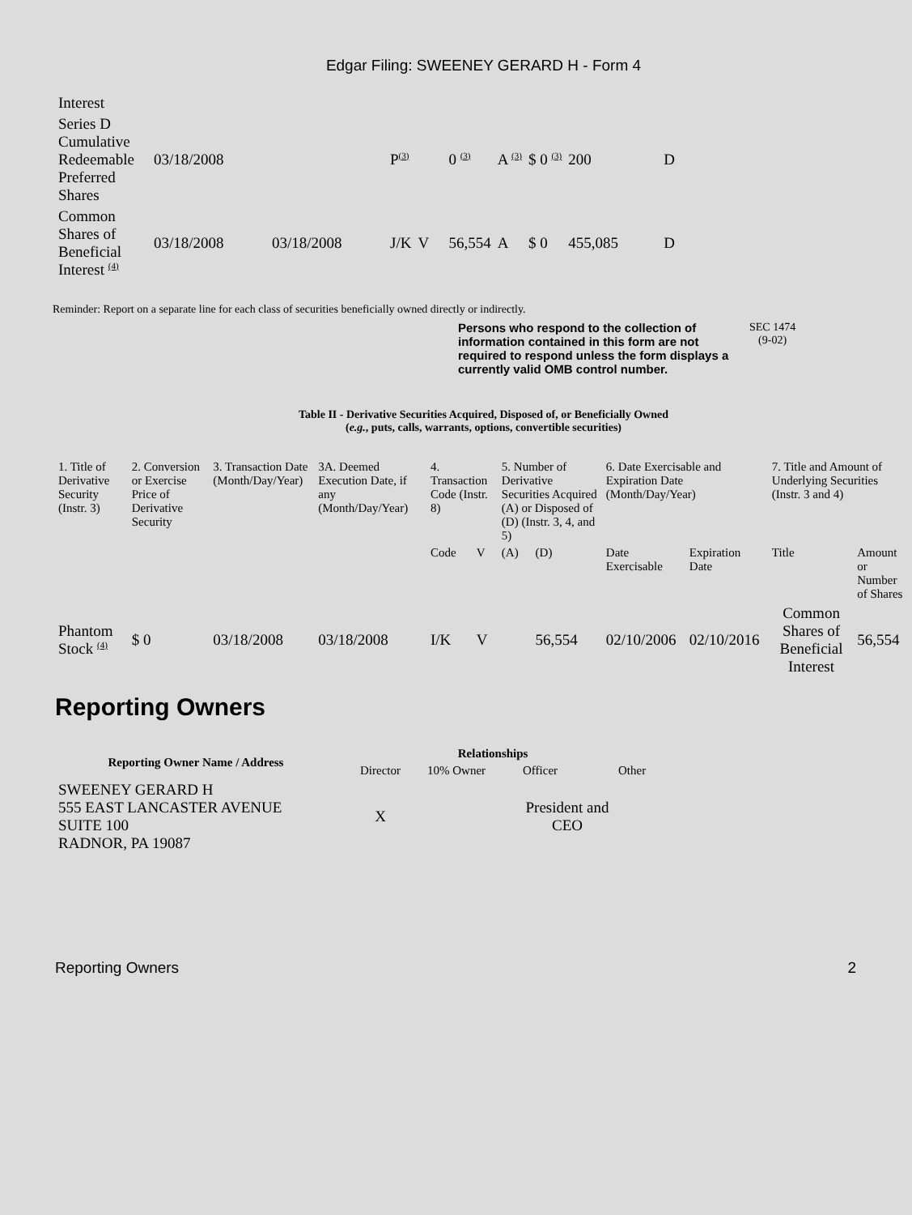Edgar Filing: SWEENEY GERARD H - Form 4
| Interest | | | | | | | | | |
| Series D Cumulative Redeemable Preferred Shares | 03/18/2008 | | P<sup>(3)</sup> | | 0 <sup>(3)</sup> | A <sup>(3)</sup> | $ 0 <sup>(3)</sup> | 200 | D |
| Common Shares of Beneficial Interest <sup>(4)</sup> | 03/18/2008 | 03/18/2008 | J/K | V | 56,554 | A | $ 0 | 455,085 | D |
Reminder: Report on a separate line for each class of securities beneficially owned directly or indirectly.
Persons who respond to the collection of information contained in this form are not required to respond unless the form displays a currently valid OMB control number.
SEC 1474
(9-02)
Table II - Derivative Securities Acquired, Disposed of, or Beneficially Owned
(e.g., puts, calls, warrants, options, convertible securities)
| 1. Title of Derivative Security (Instr. 3) | 2. Conversion or Exercise Price of Derivative Security | 3. Transaction Date (Month/Day/Year) | 3A. Deemed Execution Date, if any (Month/Day/Year) | 4. Transaction Code (Instr. 8) | | 5. Number of Derivative Securities Acquired (A) or Disposed of (D) (Instr. 3, 4, and 5) | | 6. Date Exercisable and Expiration Date (Month/Day/Year) | | 7. Title and Amount of Underlying Securities (Instr. 3 and 4) | |
| --- | --- | --- | --- | --- | --- | --- | --- | --- | --- | --- | --- |
| | | | | Code | V | (A) | (D) | Date Exercisable | Expiration Date | Title | Amount or Number of Shares |
| Phantom Stock <sup>(4)</sup> | $ 0 | 03/18/2008 | 03/18/2008 | I/K | V | | 56,554 | 02/10/2006 | 02/10/2016 | Common Shares of Beneficial Interest | 56,554 |
Reporting Owners
| Reporting Owner Name / Address | Relationships | | | |
| --- | --- | --- | --- | --- |
| | Director | 10% Owner | Officer | Other |
| SWEENEY GERARD H 555 EAST LANCASTER AVENUE SUITE 100 RADNOR, PA 19087 | X | | President and CEO | |
Reporting Owners 2